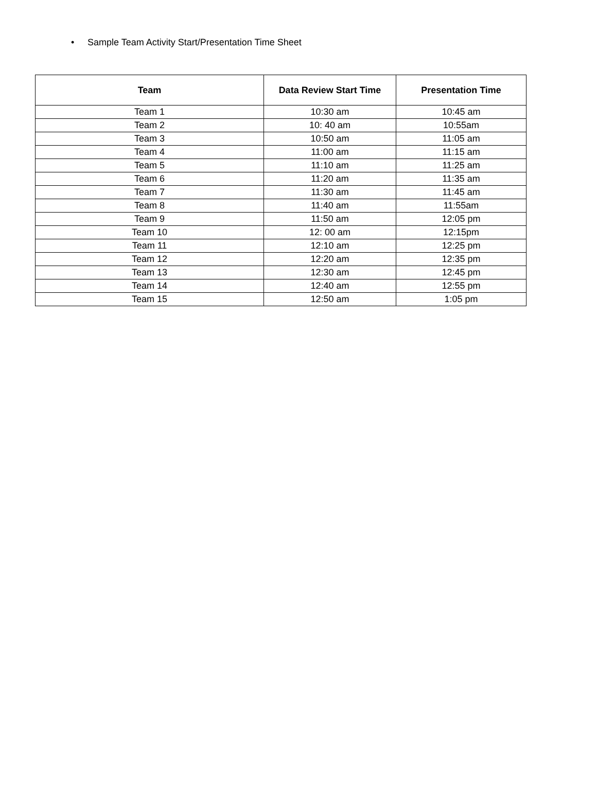• Sample Team Activity Start/Presentation Time Sheet
| Team | Data Review Start Time | Presentation Time |
| --- | --- | --- |
| Team 1 | 10:30 am | 10:45 am |
| Team 2 | 10: 40 am | 10:55am |
| Team 3 | 10:50 am | 11:05 am |
| Team 4 | 11:00 am | 11:15 am |
| Team 5 | 11:10 am | 11:25 am |
| Team 6 | 11:20 am | 11:35 am |
| Team 7 | 11:30 am | 11:45 am |
| Team 8 | 11:40 am | 11:55am |
| Team 9 | 11:50 am | 12:05 pm |
| Team 10 | 12: 00 am | 12:15pm |
| Team 11 | 12:10 am | 12:25 pm |
| Team 12 | 12:20 am | 12:35 pm |
| Team 13 | 12:30 am | 12:45 pm |
| Team 14 | 12:40 am | 12:55 pm |
| Team 15 | 12:50 am | 1:05 pm |